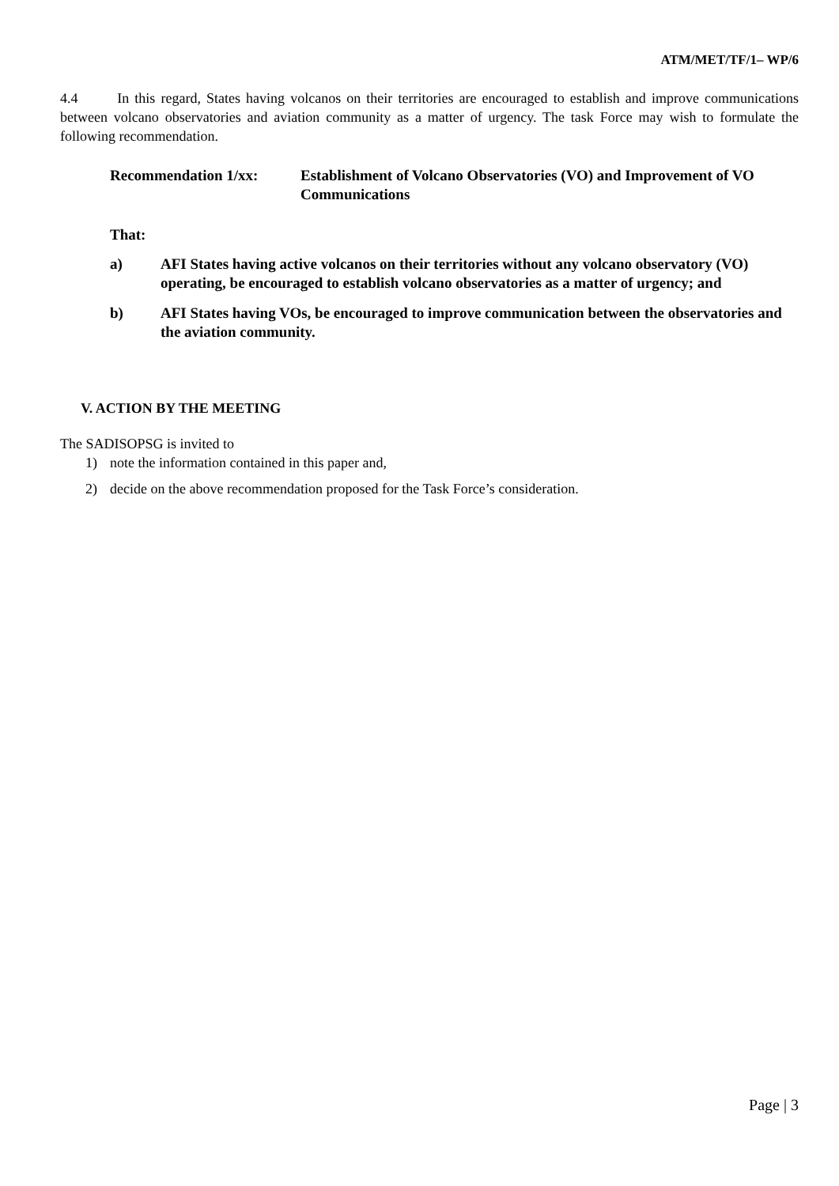ATM/MET/TF/1– WP/6
4.4 In this regard, States having volcanos on their territories are encouraged to establish and improve communications between volcano observatories and aviation community as a matter of urgency. The task Force may wish to formulate the following recommendation.
Recommendation 1/xx: Establishment of Volcano Observatories (VO) and Improvement of VO Communications
That:
a) AFI States having active volcanos on their territories without any volcano observatory (VO) operating, be encouraged to establish volcano observatories as a matter of urgency; and
b) AFI States having VOs, be encouraged to improve communication between the observatories and the aviation community.
V. ACTION BY THE MEETING
The SADISOPSG is invited to
1) note the information contained in this paper and,
2) decide on the above recommendation proposed for the Task Force’s consideration.
Page | 3